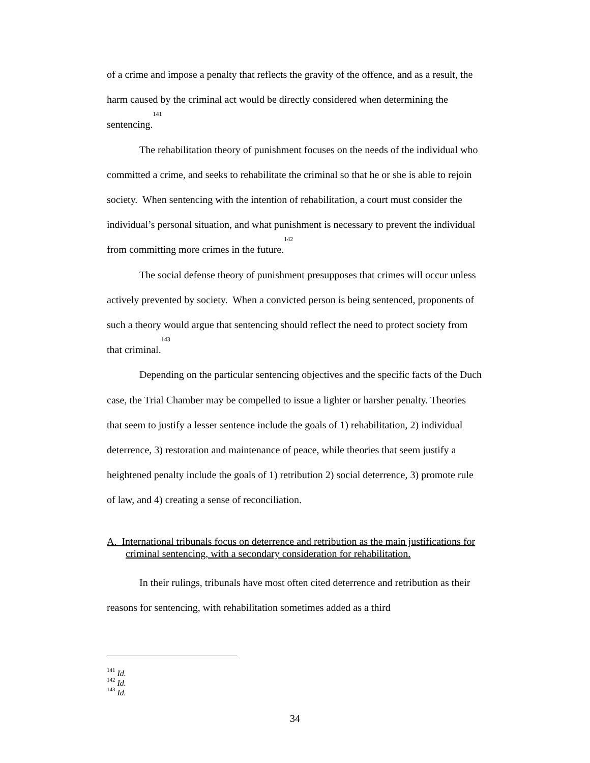of a crime and impose a penalty that reflects the gravity of the offence, and as a result, the harm caused by the criminal act would be directly considered when determining the sentencing.<sup>141</sup>
The rehabilitation theory of punishment focuses on the needs of the individual who committed a crime, and seeks to rehabilitate the criminal so that he or she is able to rejoin society. When sentencing with the intention of rehabilitation, a court must consider the individual’s personal situation, and what punishment is necessary to prevent the individual from committing more crimes in the future.<sup>142</sup>
The social defense theory of punishment presupposes that crimes will occur unless actively prevented by society. When a convicted person is being sentenced, proponents of such a theory would argue that sentencing should reflect the need to protect society from that criminal.<sup>143</sup>
Depending on the particular sentencing objectives and the specific facts of the Duch case, the Trial Chamber may be compelled to issue a lighter or harsher penalty. Theories that seem to justify a lesser sentence include the goals of 1) rehabilitation, 2) individual deterrence, 3) restoration and maintenance of peace, while theories that seem justify a heightened penalty include the goals of 1) retribution 2) social deterrence, 3) promote rule of law, and 4) creating a sense of reconciliation.
A. International tribunals focus on deterrence and retribution as the main justifications for criminal sentencing, with a secondary consideration for rehabilitation.
In their rulings, tribunals have most often cited deterrence and retribution as their reasons for sentencing, with rehabilitation sometimes added as a third
<sup>141</sup> Id.
<sup>142</sup> Id.
<sup>143</sup> Id.
34